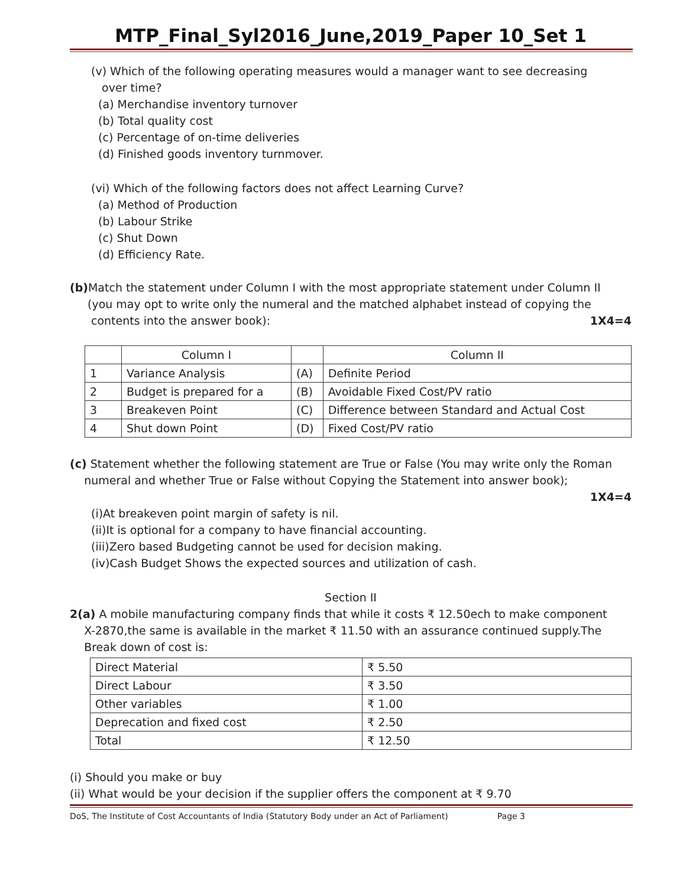MTP_Final_Syl2016_June,2019_Paper 10_Set 1
(v) Which of the following operating measures would a manager want to see decreasing
over time?
(a) Merchandise inventory turnover
(b) Total quality cost
(c) Percentage of on-time deliveries
(d) Finished goods inventory turnmover.
(vi) Which of the following factors does not affect Learning Curve?
(a) Method of Production
(b) Labour Strike
(c) Shut Down
(d) Efficiency Rate.
(b) Match the statement under Column I with the most appropriate statement under Column II
(you may opt to write only the numeral and the matched alphabet instead of copying the
contents into the answer book): 1X4=4
| | Column I | | Column II |
| 1 | Variance Analysis | (A) | Definite Period |
| 2 | Budget is prepared for a | (B) | Avoidable Fixed Cost/PV ratio |
| 3 | Breakeven Point | (C) | Difference between Standard and Actual Cost |
| 4 | Shut down Point | (D) | Fixed Cost/PV ratio |
(c) Statement whether the following statement are True or False (You may write only the Roman
numeral and whether True or False without Copying the Statement into answer book);
1X4=4
(i)At breakeven point margin of safety is nil.
(ii)It is optional for a company to have financial accounting.
(iii)Zero based Budgeting cannot be used for decision making.
(iv)Cash Budget Shows the expected sources and utilization of cash.
Section II
2(a) A mobile manufacturing company finds that while it costs ₹ 12.50ech to make component
X-2870,the same is available in the market ₹ 11.50 with an assurance continued supply.The
Break down of cost is:
| Direct Material | ₹ 5.50 |
| Direct Labour | ₹ 3.50 |
| Other variables | ₹ 1.00 |
| Deprecation and fixed cost | ₹ 2.50 |
| Total | ₹ 12.50 |
(i) Should you make or buy
(ii) What would be your decision if the supplier offers the component at ₹ 9.70
DoS, The Institute of Cost Accountants of India (Statutory Body under an Act of Parliament) Page 3